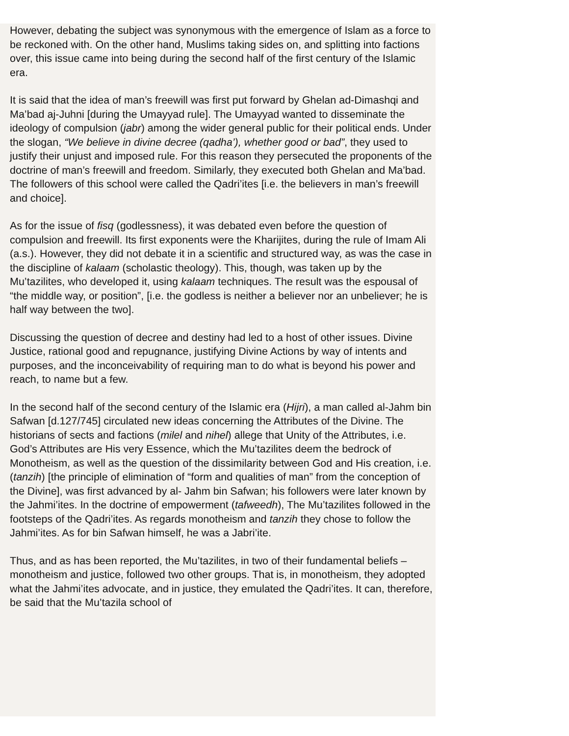However, debating the subject was synonymous with the emergence of Islam as a force to be reckoned with. On the other hand, Muslims taking sides on, and splitting into factions over, this issue came into being during the second half of the first century of the Islamic era.
It is said that the idea of man’s freewill was first put forward by Ghelan ad-Dimashqi and Ma’bad aj-Juhni [during the Umayyad rule]. The Umayyad wanted to disseminate the ideology of compulsion (jabr) among the wider general public for their political ends. Under the slogan, “We believe in divine decree (qadha’), whether good or bad”, they used to justify their unjust and imposed rule. For this reason they persecuted the proponents of the doctrine of man’s freewill and freedom. Similarly, they executed both Ghelan and Ma’bad. The followers of this school were called the Qadri’ites [i.e. the believers in man’s freewill and choice].
As for the issue of fisq (godlessness), it was debated even before the question of compulsion and freewill. Its first exponents were the Kharijites, during the rule of Imam Ali (a.s.). However, they did not debate it in a scientific and structured way, as was the case in the discipline of kalaam (scholastic theology). This, though, was taken up by the Mu’tazilites, who developed it, using kalaam techniques. The result was the espousal of “the middle way, or position”, [i.e. the godless is neither a believer nor an unbeliever; he is half way between the two].
Discussing the question of decree and destiny had led to a host of other issues. Divine Justice, rational good and repugnance, justifying Divine Actions by way of intents and purposes, and the inconceivability of requiring man to do what is beyond his power and reach, to name but a few.
In the second half of the second century of the Islamic era (Hijri), a man called al-Jahm bin Safwan [d.127/745] circulated new ideas concerning the Attributes of the Divine. The historians of sects and factions (milel and nihel) allege that Unity of the Attributes, i.e. God’s Attributes are His very Essence, which the Mu’tazilites deem the bedrock of Monotheism, as well as the question of the dissimilarity between God and His creation, i.e. (tanzih) [the principle of elimination of “form and qualities of man” from the conception of the Divine], was first advanced by al- Jahm bin Safwan; his followers were later known by the Jahmi’ites. In the doctrine of empowerment (tafweedh), The Mu’tazilites followed in the footsteps of the Qadri’ites. As regards monotheism and tanzih they chose to follow the Jahmi’ites. As for bin Safwan himself, he was a Jabri’ite.
Thus, and as has been reported, the Mu’tazilites, in two of their fundamental beliefs – monotheism and justice, followed two other groups. That is, in monotheism, they adopted what the Jahmi’ites advocate, and in justice, they emulated the Qadri’ites. It can, therefore, be said that the Mu’tazila school of